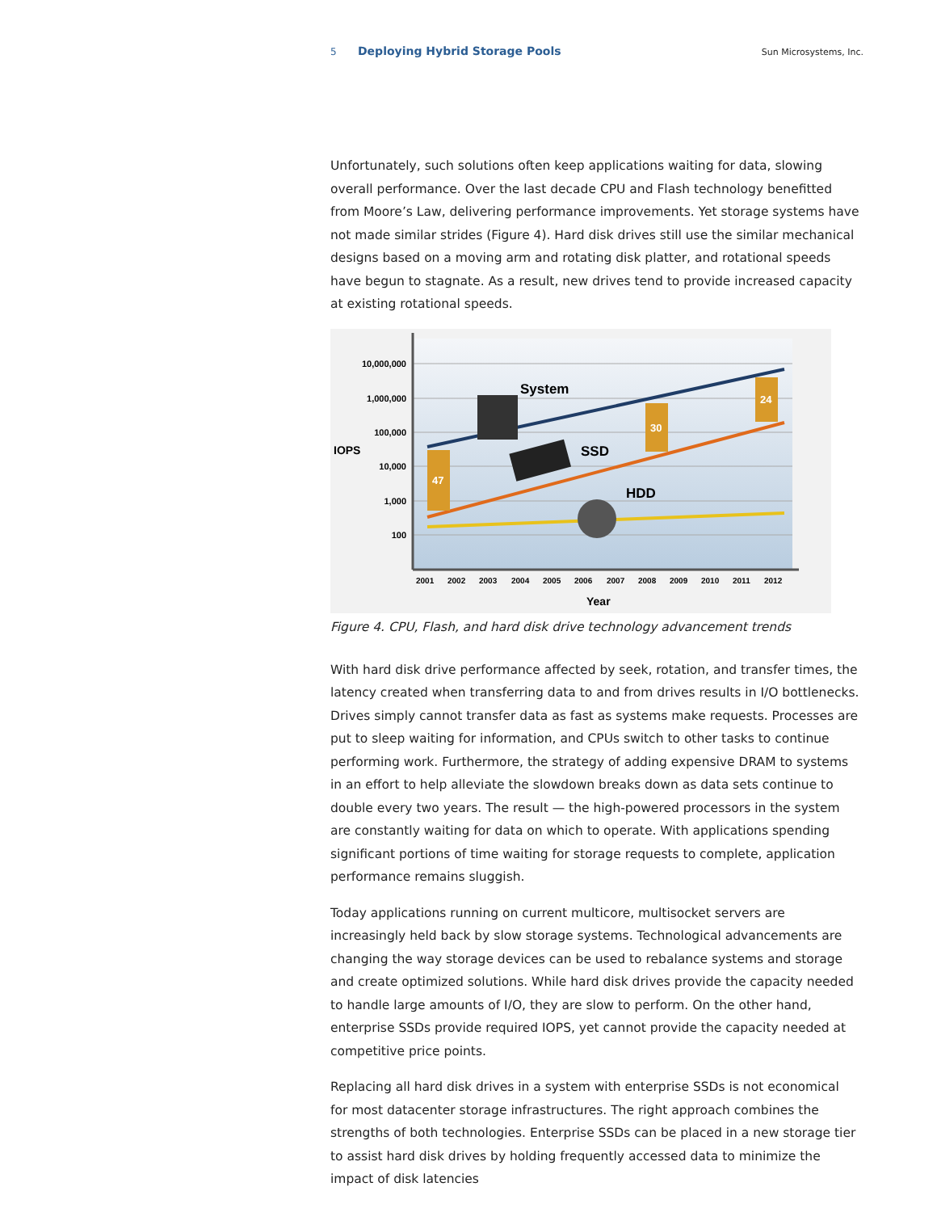5 Deploying Hybrid Storage Pools Sun Microsystems, Inc.
Unfortunately, such solutions often keep applications waiting for data, slowing overall performance. Over the last decade CPU and Flash technology benefitted from Moore’s Law, delivering performance improvements. Yet storage systems have not made similar strides (Figure 4). Hard disk drives still use the similar mechanical designs based on a moving arm and rotating disk platter, and rotational speeds have begun to stagnate. As a result, new drives tend to provide increased capacity at existing rotational speeds.
10,000,000
1,000,000
100,000
10,000
1,000
100
IOPS
2001
2002
2003
2004
2005
2006
2007
2008
2009
2010
2011
2012
Year
System
SSD
HDD
47
30
24
Figure 4. CPU, Flash, and hard disk drive technology advancement trends
With hard disk drive performance affected by seek, rotation, and transfer times, the latency created when transferring data to and from drives results in I/O bottlenecks. Drives simply cannot transfer data as fast as systems make requests. Processes are put to sleep waiting for information, and CPUs switch to other tasks to continue performing work. Furthermore, the strategy of adding expensive DRAM to systems in an effort to help alleviate the slowdown breaks down as data sets continue to double every two years. The result — the high-powered processors in the system are constantly waiting for data on which to operate. With applications spending significant portions of time waiting for storage requests to complete, application performance remains sluggish.
Today applications running on current multicore, multisocket servers are increasingly held back by slow storage systems. Technological advancements are changing the way storage devices can be used to rebalance systems and storage and create optimized solutions. While hard disk drives provide the capacity needed to handle large amounts of I/O, they are slow to perform. On the other hand, enterprise SSDs provide required IOPS, yet cannot provide the capacity needed at competitive price points.
Replacing all hard disk drives in a system with enterprise SSDs is not economical for most datacenter storage infrastructures. The right approach combines the strengths of both technologies. Enterprise SSDs can be placed in a new storage tier to assist hard disk drives by holding frequently accessed data to minimize the impact of disk latencies